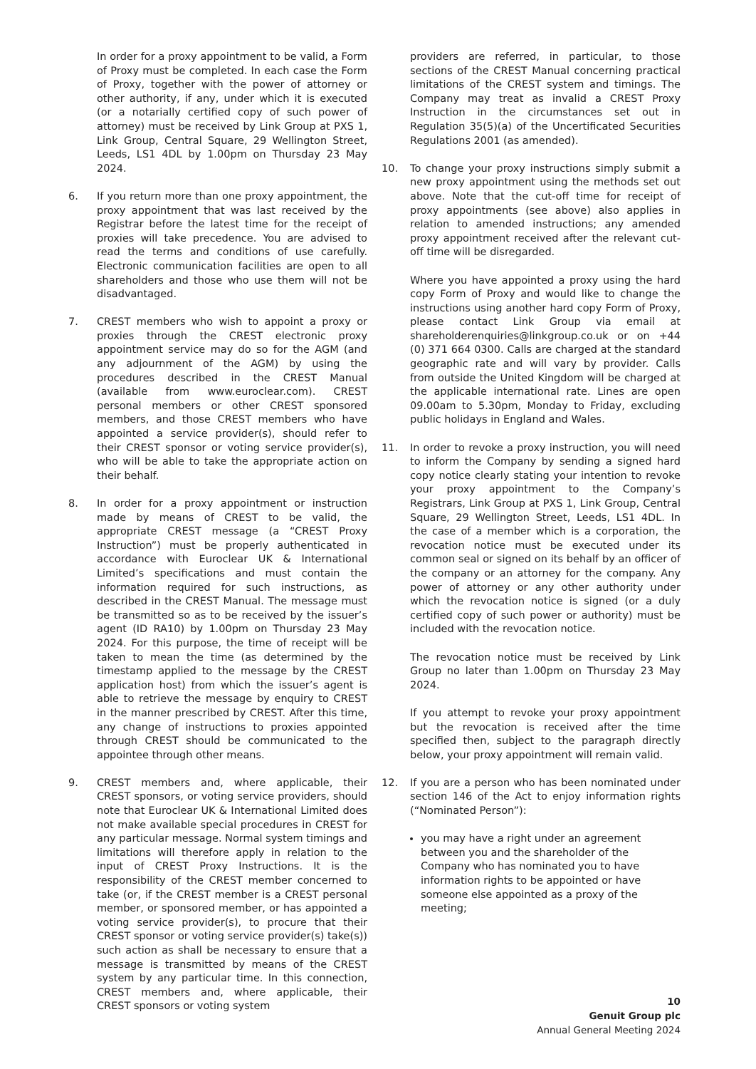In order for a proxy appointment to be valid, a Form of Proxy must be completed. In each case the Form of Proxy, together with the power of attorney or other authority, if any, under which it is executed (or a notarially certified copy of such power of attorney) must be received by Link Group at PXS 1, Link Group, Central Square, 29 Wellington Street, Leeds, LS1 4DL by 1.00pm on Thursday 23 May 2024.
6. If you return more than one proxy appointment, the proxy appointment that was last received by the Registrar before the latest time for the receipt of proxies will take precedence. You are advised to read the terms and conditions of use carefully. Electronic communication facilities are open to all shareholders and those who use them will not be disadvantaged.
7. CREST members who wish to appoint a proxy or proxies through the CREST electronic proxy appointment service may do so for the AGM (and any adjournment of the AGM) by using the procedures described in the CREST Manual (available from www.euroclear.com). CREST personal members or other CREST sponsored members, and those CREST members who have appointed a service provider(s), should refer to their CREST sponsor or voting service provider(s), who will be able to take the appropriate action on their behalf.
8. In order for a proxy appointment or instruction made by means of CREST to be valid, the appropriate CREST message (a “CREST Proxy Instruction”) must be properly authenticated in accordance with Euroclear UK & International Limited’s specifications and must contain the information required for such instructions, as described in the CREST Manual. The message must be transmitted so as to be received by the issuer’s agent (ID RA10) by 1.00pm on Thursday 23 May 2024. For this purpose, the time of receipt will be taken to mean the time (as determined by the timestamp applied to the message by the CREST application host) from which the issuer’s agent is able to retrieve the message by enquiry to CREST in the manner prescribed by CREST. After this time, any change of instructions to proxies appointed through CREST should be communicated to the appointee through other means.
9. CREST members and, where applicable, their CREST sponsors, or voting service providers, should note that Euroclear UK & International Limited does not make available special procedures in CREST for any particular message. Normal system timings and limitations will therefore apply in relation to the input of CREST Proxy Instructions. It is the responsibility of the CREST member concerned to take (or, if the CREST member is a CREST personal member, or sponsored member, or has appointed a voting service provider(s), to procure that their CREST sponsor or voting service provider(s) take(s)) such action as shall be necessary to ensure that a message is transmitted by means of the CREST system by any particular time. In this connection, CREST members and, where applicable, their CREST sponsors or voting system
providers are referred, in particular, to those sections of the CREST Manual concerning practical limitations of the CREST system and timings. The Company may treat as invalid a CREST Proxy Instruction in the circumstances set out in Regulation 35(5)(a) of the Uncertificated Securities Regulations 2001 (as amended).
10. To change your proxy instructions simply submit a new proxy appointment using the methods set out above. Note that the cut-off time for receipt of proxy appointments (see above) also applies in relation to amended instructions; any amended proxy appointment received after the relevant cut-off time will be disregarded.
Where you have appointed a proxy using the hard copy Form of Proxy and would like to change the instructions using another hard copy Form of Proxy, please contact Link Group via email at shareholderenquiries@linkgroup.co.uk or on +44 (0) 371 664 0300. Calls are charged at the standard geographic rate and will vary by provider. Calls from outside the United Kingdom will be charged at the applicable international rate. Lines are open 09.00am to 5.30pm, Monday to Friday, excluding public holidays in England and Wales.
11. In order to revoke a proxy instruction, you will need to inform the Company by sending a signed hard copy notice clearly stating your intention to revoke your proxy appointment to the Company’s Registrars, Link Group at PXS 1, Link Group, Central Square, 29 Wellington Street, Leeds, LS1 4DL. In the case of a member which is a corporation, the revocation notice must be executed under its common seal or signed on its behalf by an officer of the company or an attorney for the company. Any power of attorney or any other authority under which the revocation notice is signed (or a duly certified copy of such power or authority) must be included with the revocation notice.
The revocation notice must be received by Link Group no later than 1.00pm on Thursday 23 May 2024.
If you attempt to revoke your proxy appointment but the revocation is received after the time specified then, subject to the paragraph directly below, your proxy appointment will remain valid.
12. If you are a person who has been nominated under section 146 of the Act to enjoy information rights (“Nominated Person”):
you may have a right under an agreement between you and the shareholder of the Company who has nominated you to have information rights to be appointed or have someone else appointed as a proxy of the meeting;
10
Genuit Group plc
Annual General Meeting 2024